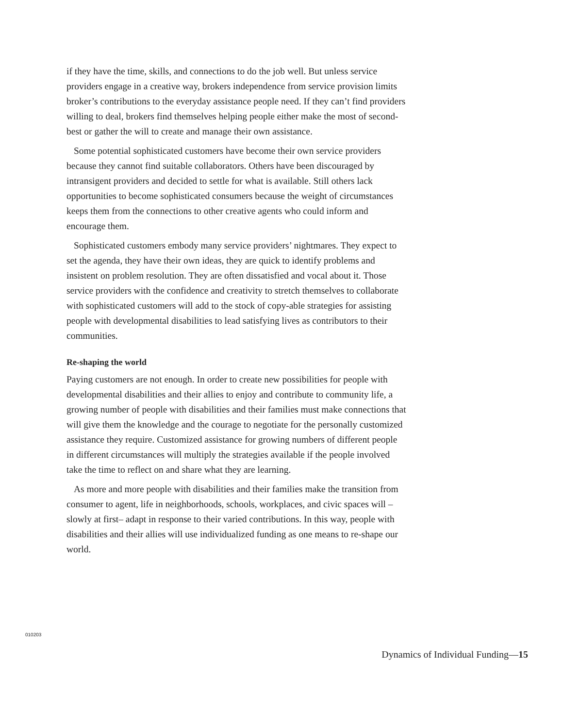if they have the time, skills, and connections to do the job well. But unless service providers engage in a creative way, brokers independence from service provision limits broker’s contributions to the everyday assistance people need. If they can’t find providers willing to deal, brokers find themselves helping people either make the most of second-best or gather the will to create and manage their own assistance.
Some potential sophisticated customers have become their own service providers because they cannot find suitable collaborators. Others have been discouraged by intransigent providers and decided to settle for what is available. Still others lack opportunities to become sophisticated consumers because the weight of circumstances keeps them from the connections to other creative agents who could inform and encourage them.
Sophisticated customers embody many service providers’ nightmares. They expect to set the agenda, they have their own ideas, they are quick to identify problems and insistent on problem resolution. They are often dissatisfied and vocal about it. Those service providers with the confidence and creativity to stretch themselves to collaborate with sophisticated customers will add to the stock of copy-able strategies for assisting people with developmental disabilities to lead satisfying lives as contributors to their communities.
Re-shaping the world
Paying customers are not enough. In order to create new possibilities for people with developmental disabilities and their allies to enjoy and contribute to community life, a growing number of people with disabilities and their families must make connections that will give them the knowledge and the courage to negotiate for the personally customized assistance they require. Customized assistance for growing numbers of different people in different circumstances will multiply the strategies available if the people involved take the time to reflect on and share what they are learning.
As more and more people with disabilities and their families make the transition from consumer to agent, life in neighborhoods, schools, workplaces, and civic spaces will –slowly at first– adapt in response to their varied contributions. In this way, people with disabilities and their allies will use individualized funding as one means to re-shape our world.
010203
Dynamics of Individual Funding—15